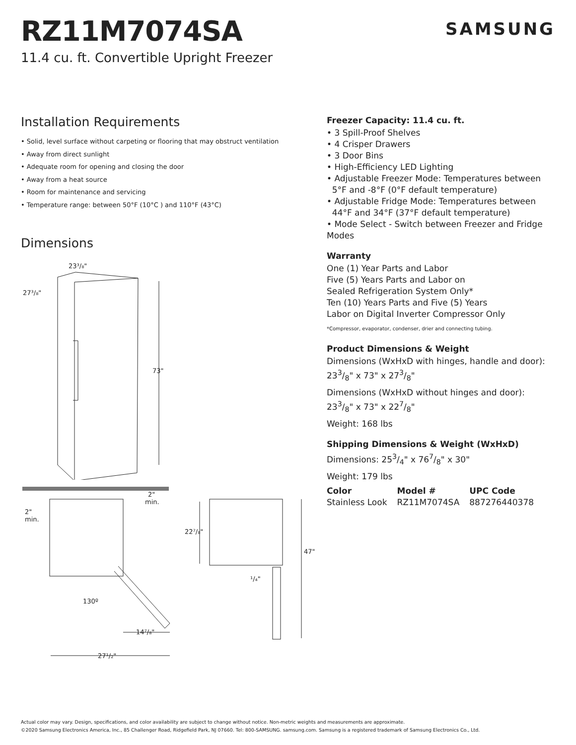RZ11M7074SA
11.4 cu. ft. Convertible Upright Freezer
SAMSUNG
Installation Requirements
• Solid, level surface without carpeting or flooring that may obstruct ventilation
• Away from direct sunlight
• Adequate room for opening and closing the door
• Away from a heat source
• Room for maintenance and servicing
• Temperature range: between 50°F (10°C ) and 110°F (43°C)
Dimensions
73"
23³/₈"
27³/₈"
2"
min.
2"
min.
130º
14⁷/₈"
27¹/₂"
22⁷/₈"
47"
¹/₄"
Freezer Capacity: 11.4 cu. ft.
• 3 Spill-Proof Shelves
• 4 Crisper Drawers
• 3 Door Bins
• High-Efficiency LED Lighting
• Adjustable Freezer Mode: Temperatures between
5°F and -8°F (0°F default temperature)
• Adjustable Fridge Mode: Temperatures between
44°F and 34°F (37°F default temperature)
• Mode Select - Switch between Freezer and Fridge Modes
Warranty
One (1) Year Parts and Labor
Five (5) Years Parts and Labor on
Sealed Refrigeration System Only*
Ten (10) Years Parts and Five (5) Years
Labor on Digital Inverter Compressor Only
*Compressor, evaporator, condenser, drier and connecting tubing.
Product Dimensions & Weight
Dimensions (WxHxD with hinges, handle and door):
233/8" x 73" x 273/8"
Dimensions (WxHxD without hinges and door):
233/8" x 73" x 227/8"
Weight: 168 lbs
Shipping Dimensions & Weight (WxHxD)
Dimensions: 253/4" x 767/8" x 30"
Weight: 179 lbs
| Color | Model # | UPC Code |
| --- | --- | --- |
| Stainless Look | RZ11M7074SA | 887276440378 |
Actual color may vary. Design, specifications, and color availability are subject to change without notice. Non-metric weights and measurements are approximate.
©2020 Samsung Electronics America, Inc., 85 Challenger Road, Ridgefield Park, NJ 07660. Tel: 800-SAMSUNG. samsung.com. Samsung is a registered trademark of Samsung Electronics Co., Ltd.